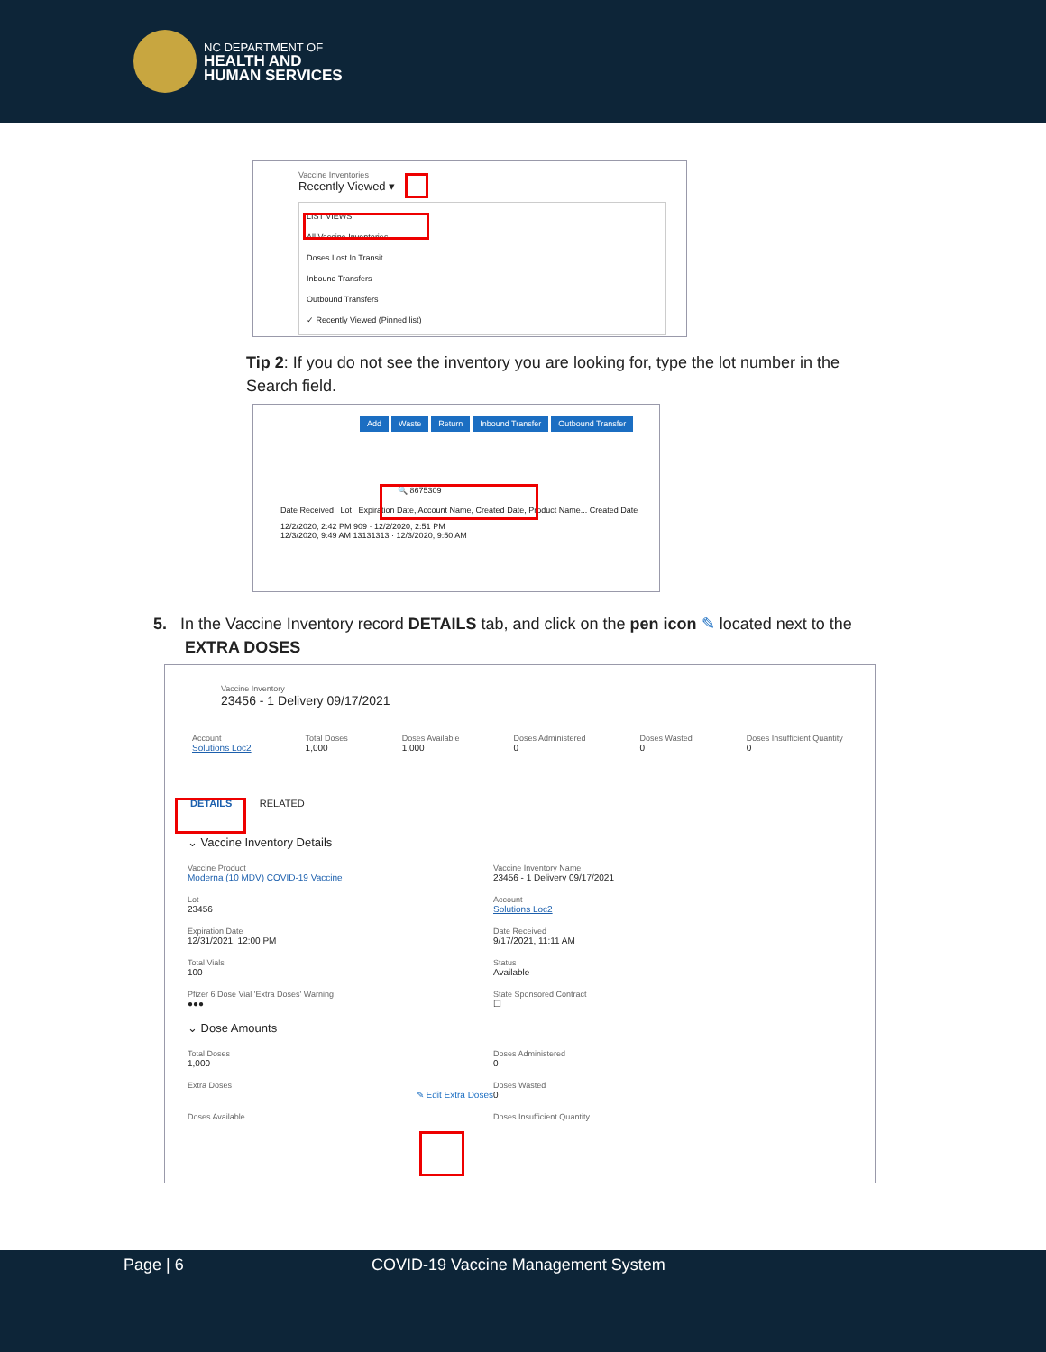NC DEPARTMENT OF
HEALTH AND
HUMAN SERVICES
Vaccine Inventories
Recently Viewed ▾
LIST VIEWS
All Vaccine Inventories
Doses Lost In Transit
Inbound Transfers
Outbound Transfers
✓ Recently Viewed (Pinned list)
Tip 2: If you do not see the inventory you are looking for, type the lot number in the Search field.
Add Waste Return Inbound Transfer Outbound Transfer
🔍 8675309
Date Received Lot Expiration Date, Account Name, Created Date, Product Name... Created Date
12/2/2020, 2:42 PM 909 · 12/2/2020, 2:51 PM
12/3/2020, 9:49 AM 13131313 · 12/3/2020, 9:50 AM
5. In the Vaccine Inventory record DETAILS tab, and click on the pen icon ✎ located next to the
EXTRA DOSES
Vaccine Inventory
23456 - 1 Delivery 09/17/2021
Account
Solutions Loc2
Total Doses
1,000
Doses Available
1,000
Doses Administered
0
Doses Wasted
0
Doses Insufficient Quantity
0
DETAILS RELATED
⌄ Vaccine Inventory Details
Vaccine Product
Moderna (10 MDV) COVID-19 Vaccine
Vaccine Inventory Name
23456 - 1 Delivery 09/17/2021
Lot
23456
Account
Solutions Loc2
Expiration Date
12/31/2021, 12:00 PM
Date Received
9/17/2021, 11:11 AM
Total Vials
100
Status
Available
Pfizer 6 Dose Vial 'Extra Doses' Warning
●●●
State Sponsored Contract
☐
⌄ Dose Amounts
Total Doses
1,000
Doses Administered
0
Extra Doses
✎ Edit Extra Doses
Doses Wasted
0
Doses Available
Doses Insufficient Quantity
Page | 6 COVID-19 Vaccine Management System